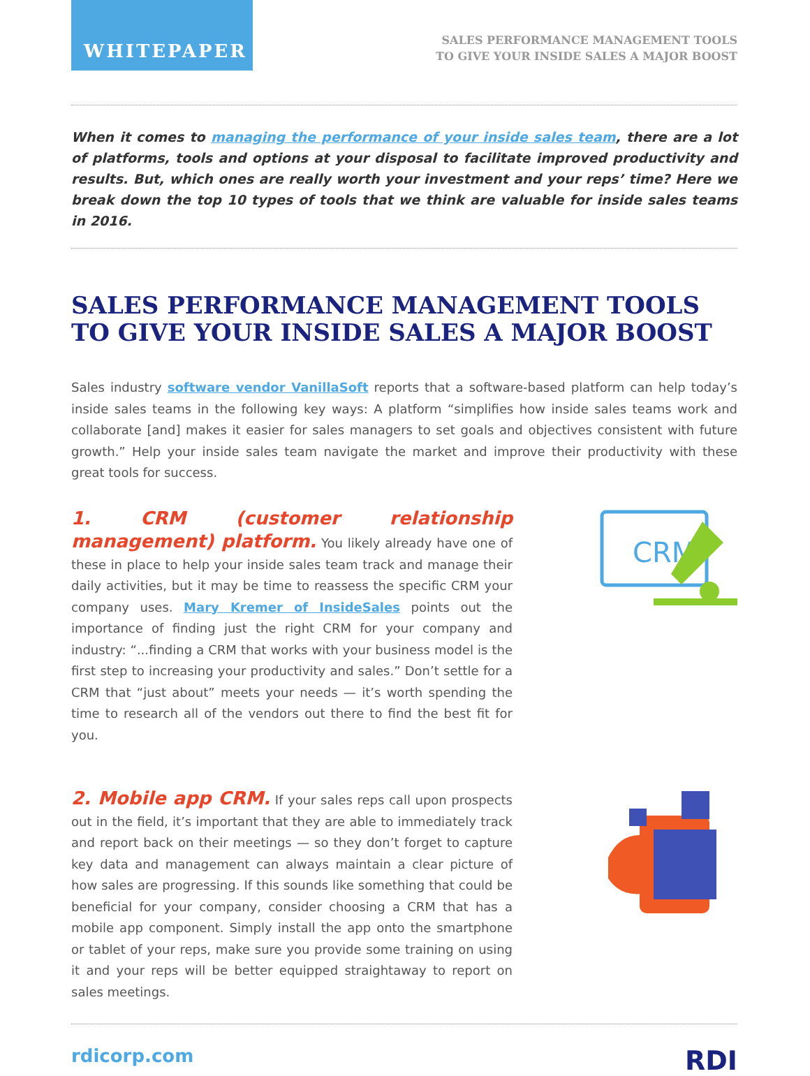WHITEPAPER
SALES PERFORMANCE MANAGEMENT TOOLS
TO GIVE YOUR INSIDE SALES A MAJOR BOOST
When it comes to managing the performance of your inside sales team, there are a lot of platforms, tools and options at your disposal to facilitate improved productivity and results. But, which ones are really worth your investment and your reps’ time? Here we break down the top 10 types of tools that we think are valuable for inside sales teams in 2016.
SALES PERFORMANCE MANAGEMENT TOOLS TO GIVE YOUR INSIDE SALES A MAJOR BOOST
Sales industry software vendor VanillaSoft reports that a software-based platform can help today’s inside sales teams in the following key ways: A platform “simplifies how inside sales teams work and collaborate [and] makes it easier for sales managers to set goals and objectives consistent with future growth.” Help your inside sales team navigate the market and improve their productivity with these great tools for success.
1. CRM (customer relationship management) platform. You likely already have one of these in place to help your inside sales team track and manage their daily activities, but it may be time to reassess the specific CRM your company uses. Mary Kremer of InsideSales points out the importance of finding just the right CRM for your company and industry: “...finding a CRM that works with your business model is the first step to increasing your productivity and sales.” Don’t settle for a CRM that “just about” meets your needs — it’s worth spending the time to research all of the vendors out there to find the best fit for you.
CRM
2. Mobile app CRM. If your sales reps call upon prospects out in the field, it’s important that they are able to immediately track and report back on their meetings — so they don’t forget to capture key data and management can always maintain a clear picture of how sales are progressing. If this sounds like something that could be beneficial for your company, consider choosing a CRM that has a mobile app component. Simply install the app onto the smartphone or tablet of your reps, make sure you provide some training on using it and your reps will be better equipped straightaway to report on sales meetings.
rdicorp.com RDI